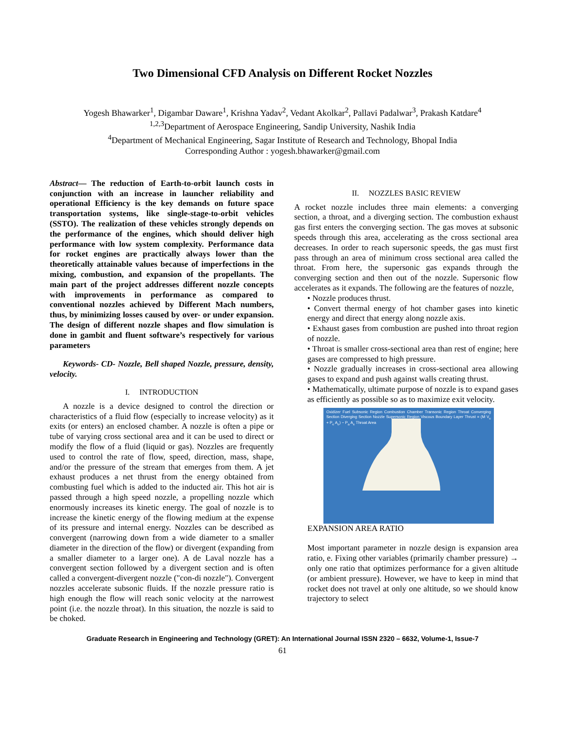Two Dimensional CFD Analysis on Different Rocket Nozzles
Yogesh Bhawarker<sup>1</sup>, Digambar Daware<sup>1</sup>, Krishna Yadav<sup>2</sup>, Vedant Akolkar<sup>2</sup>, Pallavi Padalwar<sup>3</sup>, Prakash Katdare<sup>4</sup>
<sup>1,2,3</sup>Department of Aerospace Engineering, Sandip University, Nashik India
<sup>4</sup> Department of Mechanical Engineering, Sagar Institute of Research and Technology, Bhopal India
Corresponding Author : yogesh.bhawarker@gmail.com
Abstract— The reduction of Earth-to-orbit launch costs in conjunction with an increase in launcher reliability and operational Efficiency is the key demands on future space transportation systems, like single-stage-to-orbit vehicles (SSTO). The realization of these vehicles strongly depends on the performance of the engines, which should deliver high performance with low system complexity. Performance data for rocket engines are practically always lower than the theoretically attainable values because of imperfections in the mixing, combustion, and expansion of the propellants. The main part of the project addresses different nozzle concepts with improvements in performance as compared to conventional nozzles achieved by Different Mach numbers, thus, by minimizing losses caused by over- or under expansion. The design of different nozzle shapes and flow simulation is done in gambit and fluent software’s respectively for various parameters
Keywords- CD- Nozzle, Bell shaped Nozzle, pressure, density, velocity.
I. INTRODUCTION
A nozzle is a device designed to control the direction or characteristics of a fluid flow (especially to increase velocity) as it exits (or enters) an enclosed chamber. A nozzle is often a pipe or tube of varying cross sectional area and it can be used to direct or modify the flow of a fluid (liquid or gas). Nozzles are frequently used to control the rate of flow, speed, direction, mass, shape, and/or the pressure of the stream that emerges from them. A jet exhaust produces a net thrust from the energy obtained from combusting fuel which is added to the inducted air. This hot air is passed through a high speed nozzle, a propelling nozzle which enormously increases its kinetic energy. The goal of nozzle is to increase the kinetic energy of the flowing medium at the expense of its pressure and internal energy. Nozzles can be described as convergent (narrowing down from a wide diameter to a smaller diameter in the direction of the flow) or divergent (expanding from a smaller diameter to a larger one). A de Laval nozzle has a convergent section followed by a divergent section and is often called a convergent-divergent nozzle ("con-di nozzle"). Convergent nozzles accelerate subsonic fluids. If the nozzle pressure ratio is high enough the flow will reach sonic velocity at the narrowest point (i.e. the nozzle throat). In this situation, the nozzle is said to be choked.
II. NOZZLES BASIC REVIEW
A rocket nozzle includes three main elements: a converging section, a throat, and a diverging section. The combustion exhaust gas first enters the converging section. The gas moves at subsonic speeds through this area, accelerating as the cross sectional area decreases. In order to reach supersonic speeds, the gas must first pass through an area of minimum cross sectional area called the throat. From here, the supersonic gas expands through the converging section and then out of the nozzle. Supersonic flow accelerates as it expands. The following are the features of nozzle,
• Nozzle produces thrust.
• Convert thermal energy of hot chamber gases into kinetic energy and direct that energy along nozzle axis.
• Exhaust gases from combustion are pushed into throat region of nozzle.
• Throat is smaller cross-sectional area than rest of engine; here gases are compressed to high pressure.
• Nozzle gradually increases in cross-sectional area allowing gases to expand and push against walls creating thrust.
• Mathematically, ultimate purpose of nozzle is to expand gases as efficiently as possible so as to maximize exit velocity.
Oxidizer Fuel Subsonic Region Combustion Chamber Transonic Region Throat Converging Section Diverging Section Nozzle Supersonic Region Viscous Boundary Layer Thrust = (M V<sub>e</sub> + P<sub>e</sub> A<sub>e</sub>) − P<sub>a</sub> A<sub>e</sub> Throat Area
EXPANSION AREA RATIO
Most important parameter in nozzle design is expansion area ratio, e. Fixing other variables (primarily chamber pressure) → only one ratio that optimizes performance for a given altitude (or ambient pressure). However, we have to keep in mind that rocket does not travel at only one altitude, so we should know trajectory to select
Graduate Research in Engineering and Technology (GRET): An International Journal ISSN 2320 – 6632, Volume-1, Issue-7
61